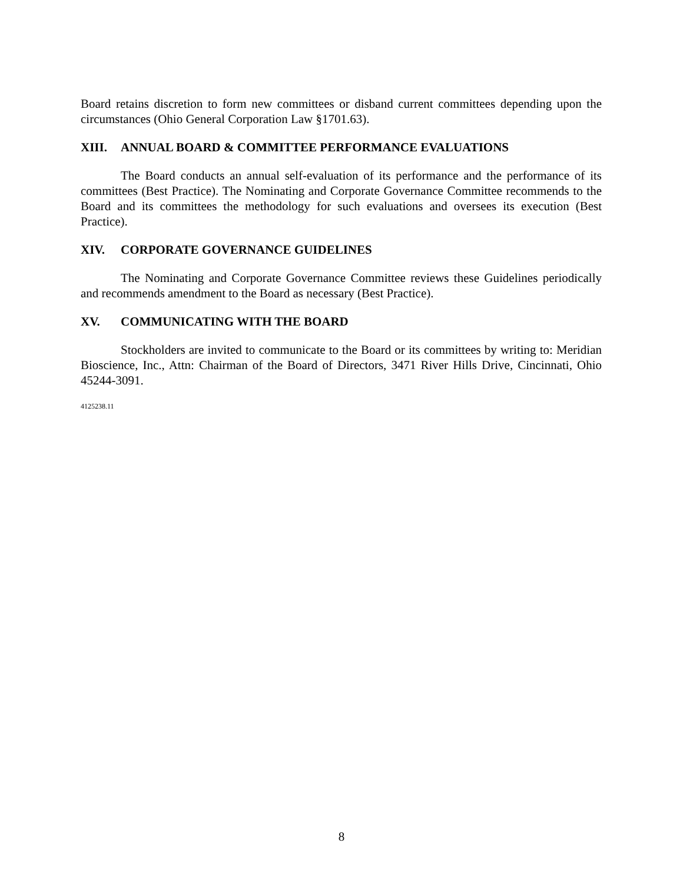Board retains discretion to form new committees or disband current committees depending upon the circumstances (Ohio General Corporation Law §1701.63).
XIII. ANNUAL BOARD & COMMITTEE PERFORMANCE EVALUATIONS
The Board conducts an annual self-evaluation of its performance and the performance of its committees (Best Practice). The Nominating and Corporate Governance Committee recommends to the Board and its committees the methodology for such evaluations and oversees its execution (Best Practice).
XIV. CORPORATE GOVERNANCE GUIDELINES
The Nominating and Corporate Governance Committee reviews these Guidelines periodically and recommends amendment to the Board as necessary (Best Practice).
XV. COMMUNICATING WITH THE BOARD
Stockholders are invited to communicate to the Board or its committees by writing to: Meridian Bioscience, Inc., Attn: Chairman of the Board of Directors, 3471 River Hills Drive, Cincinnati, Ohio 45244-3091.
4125238.11
8